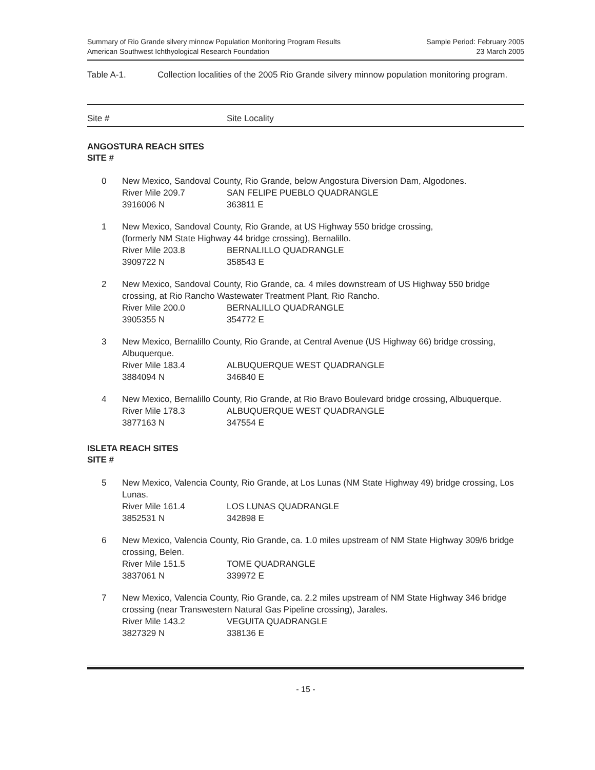Summary of Rio Grande silvery minnow Population Monitoring Program Results
American Southwest Ichthyological Research Foundation
Sample Period: February 2005
23 March 2005
Table A-1. Collection localities of the 2005 Rio Grande silvery minnow population monitoring program.
Site # Site Locality
ANGOSTURA REACH SITES
SITE #
0 New Mexico, Sandoval County, Rio Grande, below Angostura Diversion Dam, Algodones.
River Mile 209.7 SAN FELIPE PUEBLO QUADRANGLE 3916006 N 363811 E
1 New Mexico, Sandoval County, Rio Grande, at US Highway 550 bridge crossing,
(formerly NM State Highway 44 bridge crossing), Bernalillo.
River Mile 203.8 BERNALILLO QUADRANGLE 3909722 N 358543 E
2 New Mexico, Sandoval County, Rio Grande, ca. 4 miles downstream of US Highway 550 bridge crossing, at Rio Rancho Wastewater Treatment Plant, Rio Rancho.
River Mile 200.0 BERNALILLO QUADRANGLE 3905355 N 354772 E
3 New Mexico, Bernalillo County, Rio Grande, at Central Avenue (US Highway 66) bridge crossing, Albuquerque.
River Mile 183.4 ALBUQUERQUE WEST QUADRANGLE 3884094 N 346840 E
4 New Mexico, Bernalillo County, Rio Grande, at Rio Bravo Boulevard bridge crossing, Albuquerque.
River Mile 178.3 ALBUQUERQUE WEST QUADRANGLE 3877163 N 347554 E
ISLETA REACH SITES
SITE #
5 New Mexico, Valencia County, Rio Grande, at Los Lunas (NM State Highway 49) bridge crossing, Los Lunas.
River Mile 161.4 LOS LUNAS QUADRANGLE 3852531 N 342898 E
6 New Mexico, Valencia County, Rio Grande, ca. 1.0 miles upstream of NM State Highway 309/6 bridge crossing, Belen.
River Mile 151.5 TOME QUADRANGLE 3837061 N 339972 E
7 New Mexico, Valencia County, Rio Grande, ca. 2.2 miles upstream of NM State Highway 346 bridge crossing (near Transwestern Natural Gas Pipeline crossing), Jarales.
River Mile 143.2 VEGUITA QUADRANGLE 3827329 N 338136 E
- 15 -